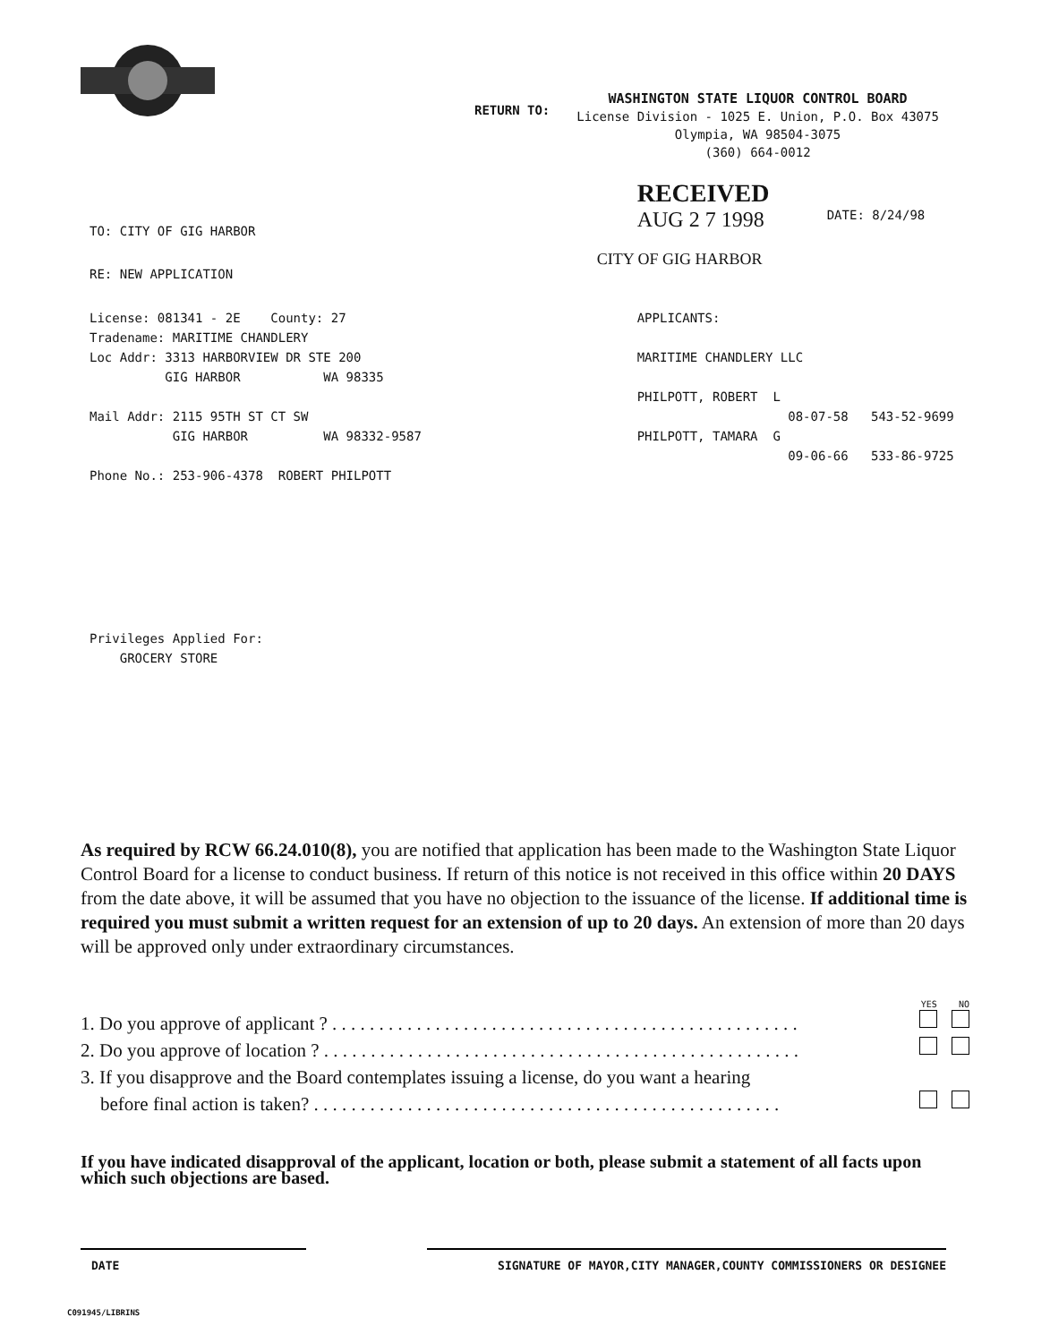RETURN TO:
WASHINGTON STATE LIQUOR CONTROL BOARD
License Division - 1025 E. Union, P.O. Box 43075
Olympia, WA 98504-3075
(360) 664-0012
TO: CITY OF GIG HARBOR
RE: NEW APPLICATION
RECEIVED
AUG 2 7 1998 DATE: 8/24/98
CITY OF GIG HARBOR
License: 081341 - 2E County: 27
Tradename: MARITIME CHANDLERY
Loc Addr: 3313 HARBORVIEW DR STE 200
GIG HARBOR WA 98335
Mail Addr: 2115 95TH ST CT SW
GIG HARBOR WA 98332-9587
Phone No.: 253-906-4378 ROBERT PHILPOTT
APPLICANTS:
MARITIME CHANDLERY LLC
PHILPOTT, ROBERT L
08-07-58 543-52-9699
PHILPOTT, TAMARA G
09-06-66 533-86-9725
Privileges Applied For:
GROCERY STORE
As required by RCW 66.24.010(8), you are notified that application has been made to the Washington State Liquor Control Board for a license to conduct business. If return of this notice is not received in this office within 20 DAYS from the date above, it will be assumed that you have no objection to the issuance of the license. If additional time is required you must submit a written request for an extension of up to 20 days. An extension of more than 20 days will be approved only under extraordinary circumstances.
YES NO
1. Do you approve of applicant ? . . . . . . . . . . . . . . . . . . . . . . . . . . . . . . . . . . . . . . . . . . . . . . . . . .
2. Do you approve of location ? . . . . . . . . . . . . . . . . . . . . . . . . . . . . . . . . . . . . . . . . . . . . . . . . . . .
3. If you disapprove and the Board contemplates issuing a license, do you want a hearing
before final action is taken? . . . . . . . . . . . . . . . . . . . . . . . . . . . . . . . . . . . . . . . . . . . . . . . . . .
If you have indicated disapproval of the applicant, location or both, please submit a statement of all facts upon which such objections are based.
DATE SIGNATURE OF MAYOR,CITY MANAGER,COUNTY COMMISSIONERS OR DESIGNEE
C091945/LIBRINS